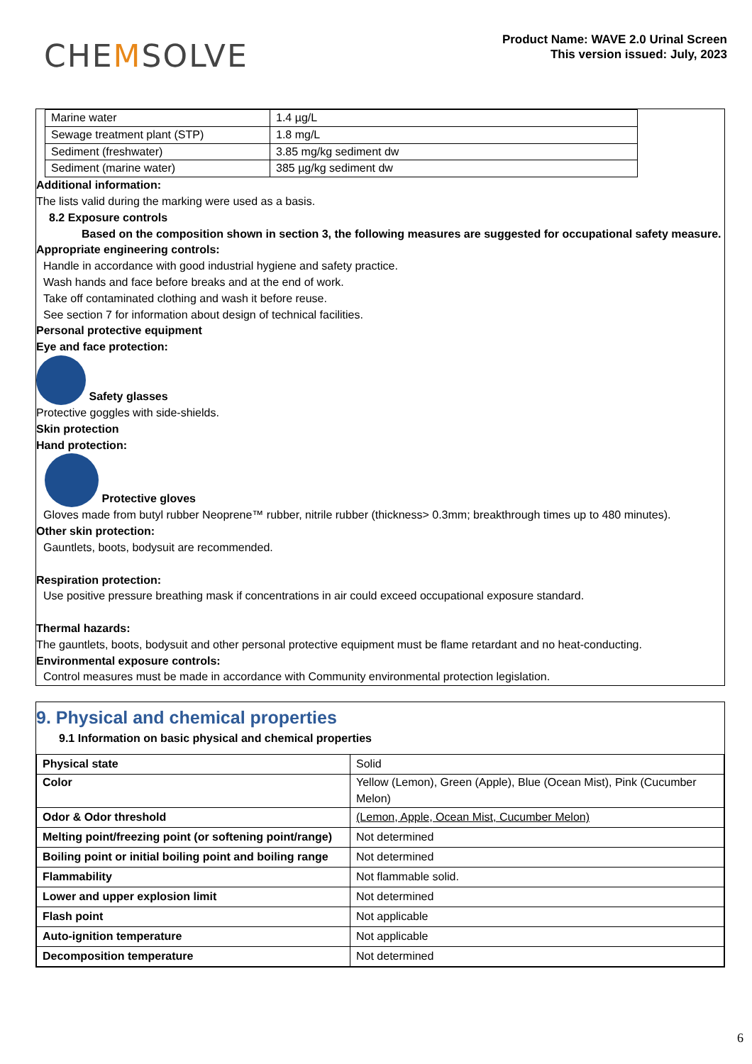CHEMSOLVE
Product Name: WAVE 2.0 Urinal Screen
This version issued: July, 2023
| Marine water | 1.4 µg/L |
| Sewage treatment plant (STP) | 1.8 mg/L |
| Sediment (freshwater) | 3.85 mg/kg sediment dw |
| Sediment (marine water) | 385 µg/kg sediment dw |
Additional information:
The lists valid during the marking were used as a basis.
8.2 Exposure controls
Based on the composition shown in section 3, the following measures are suggested for occupational safety measure.
Appropriate engineering controls:
Handle in accordance with good industrial hygiene and safety practice.
Wash hands and face before breaks and at the end of work.
Take off contaminated clothing and wash it before reuse.
See section 7 for information about design of technical facilities.
Personal protective equipment
Eye and face protection:
Safety glasses
Protective goggles with side-shields.
Skin protection
Hand protection:
Protective gloves
Gloves made from butyl rubber Neoprene™ rubber, nitrile rubber (thickness> 0.3mm; breakthrough times up to 480 minutes).
Other skin protection:
Gauntlets, boots, bodysuit are recommended.
Respiration protection:
Use positive pressure breathing mask if concentrations in air could exceed occupational exposure standard.
Thermal hazards:
The gauntlets, boots, bodysuit and other personal protective equipment must be flame retardant and no heat-conducting.
Environmental exposure controls:
Control measures must be made in accordance with Community environmental protection legislation.
9. Physical and chemical properties
9.1 Information on basic physical and chemical properties
| Physical state | Solid |
| Color | Yellow (Lemon), Green (Apple), Blue (Ocean Mist), Pink (Cucumber Melon) |
| Odor & Odor threshold | (Lemon, Apple, Ocean Mist, Cucumber Melon) |
| Melting point/freezing point (or softening point/range) | Not determined |
| Boiling point or initial boiling point and boiling range | Not determined |
| Flammability | Not flammable solid. |
| Lower and upper explosion limit | Not determined |
| Flash point | Not applicable |
| Auto-ignition temperature | Not applicable |
| Decomposition temperature | Not determined |
6